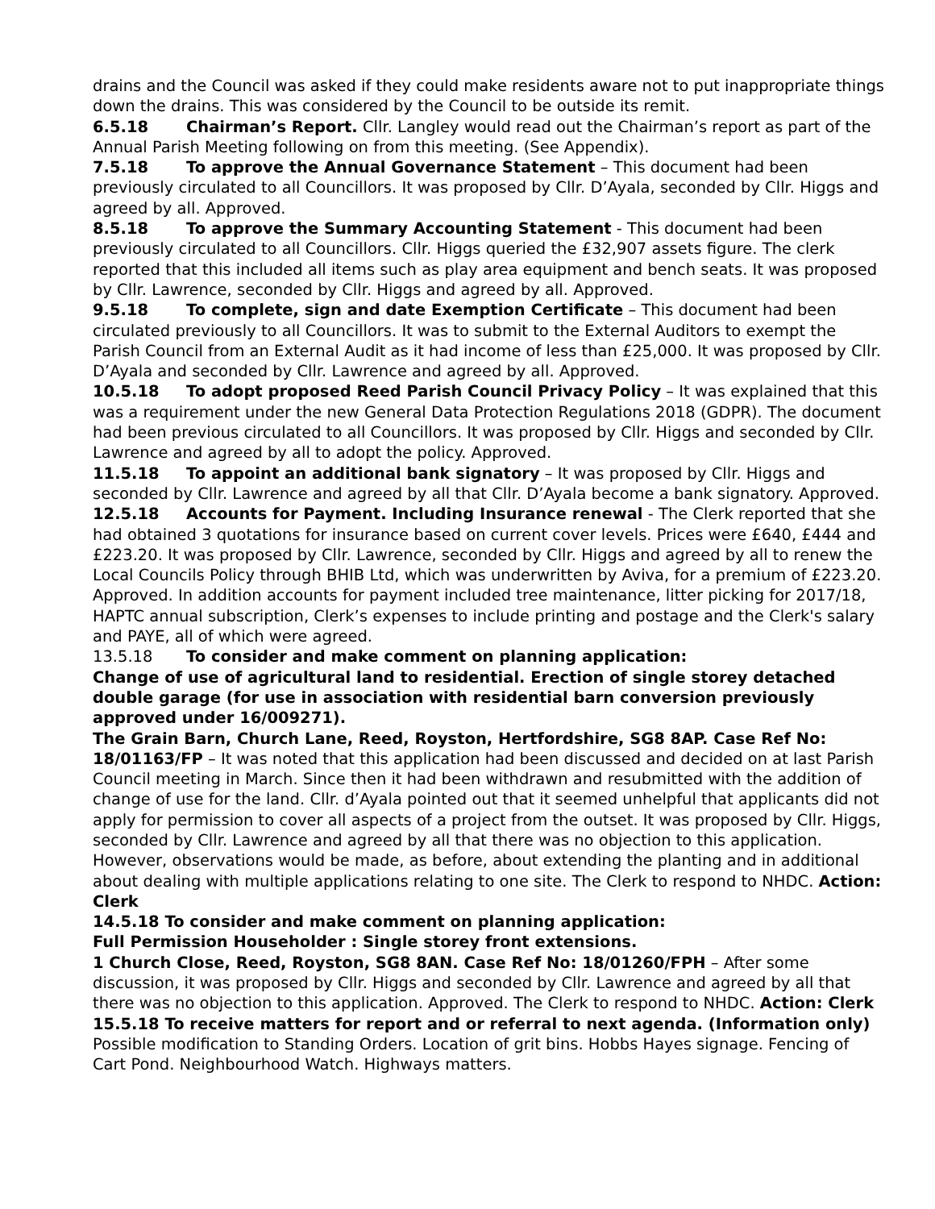drains and the Council was asked if they could make residents aware not to put inappropriate things down the drains. This was considered by the Council to be outside its remit.
6.5.18 Chairman’s Report. Cllr. Langley would read out the Chairman’s report as part of the Annual Parish Meeting following on from this meeting. (See Appendix).
7.5.18 To approve the Annual Governance Statement – This document had been previously circulated to all Councillors. It was proposed by Cllr. D’Ayala, seconded by Cllr. Higgs and agreed by all. Approved.
8.5.18 To approve the Summary Accounting Statement - This document had been previously circulated to all Councillors. Cllr. Higgs queried the £32,907 assets figure. The clerk reported that this included all items such as play area equipment and bench seats. It was proposed by Cllr. Lawrence, seconded by Cllr. Higgs and agreed by all. Approved.
9.5.18 To complete, sign and date Exemption Certificate – This document had been circulated previously to all Councillors. It was to submit to the External Auditors to exempt the Parish Council from an External Audit as it had income of less than £25,000. It was proposed by Cllr. D’Ayala and seconded by Cllr. Lawrence and agreed by all. Approved.
10.5.18 To adopt proposed Reed Parish Council Privacy Policy – It was explained that this was a requirement under the new General Data Protection Regulations 2018 (GDPR). The document had been previous circulated to all Councillors. It was proposed by Cllr. Higgs and seconded by Cllr. Lawrence and agreed by all to adopt the policy. Approved.
11.5.18 To appoint an additional bank signatory – It was proposed by Cllr. Higgs and seconded by Cllr. Lawrence and agreed by all that Cllr. D’Ayala become a bank signatory. Approved.
12.5.18 Accounts for Payment. Including Insurance renewal - The Clerk reported that she had obtained 3 quotations for insurance based on current cover levels. Prices were £640, £444 and £223.20. It was proposed by Cllr. Lawrence, seconded by Cllr. Higgs and agreed by all to renew the Local Councils Policy through BHIB Ltd, which was underwritten by Aviva, for a premium of £223.20. Approved. In addition accounts for payment included tree maintenance, litter picking for 2017/18, HAPTC annual subscription, Clerk’s expenses to include printing and postage and the Clerk's salary and PAYE, all of which were agreed.
13.5.18 To consider and make comment on planning application:
Change of use of agricultural land to residential. Erection of single storey detached double garage (for use in association with residential barn conversion previously approved under 16/009271).
The Grain Barn, Church Lane, Reed, Royston, Hertfordshire, SG8 8AP. Case Ref No: 18/01163/FP – It was noted that this application had been discussed and decided on at last Parish Council meeting in March. Since then it had been withdrawn and resubmitted with the addition of change of use for the land. Cllr. d’Ayala pointed out that it seemed unhelpful that applicants did not apply for permission to cover all aspects of a project from the outset. It was proposed by Cllr. Higgs, seconded by Cllr. Lawrence and agreed by all that there was no objection to this application. However, observations would be made, as before, about extending the planting and in additional about dealing with multiple applications relating to one site. The Clerk to respond to NHDC. Action: Clerk
14.5.18 To consider and make comment on planning application:
Full Permission Householder : Single storey front extensions.
1 Church Close, Reed, Royston, SG8 8AN. Case Ref No: 18/01260/FPH – After some discussion, it was proposed by Cllr. Higgs and seconded by Cllr. Lawrence and agreed by all that there was no objection to this application. Approved. The Clerk to respond to NHDC. Action: Clerk
15.5.18 To receive matters for report and or referral to next agenda. (Information only) Possible modification to Standing Orders. Location of grit bins. Hobbs Hayes signage. Fencing of Cart Pond. Neighbourhood Watch. Highways matters.